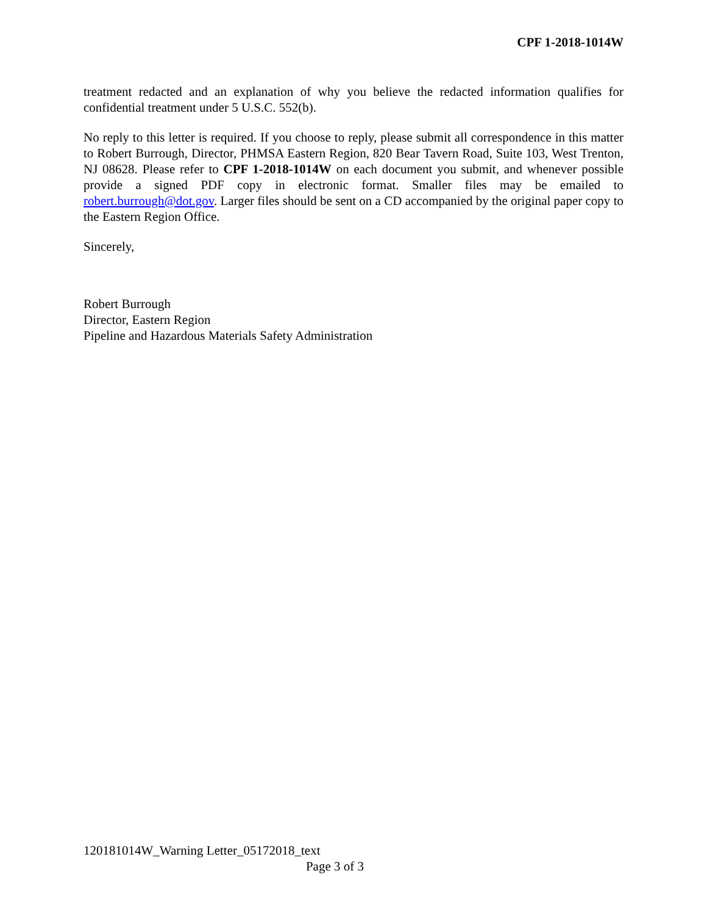CPF 1-2018-1014W
treatment redacted and an explanation of why you believe the redacted information qualifies for confidential treatment under 5 U.S.C. 552(b).
No reply to this letter is required. If you choose to reply, please submit all correspondence in this matter to Robert Burrough, Director, PHMSA Eastern Region, 820 Bear Tavern Road, Suite 103, West Trenton, NJ 08628. Please refer to CPF 1-2018-1014W on each document you submit, and whenever possible provide a signed PDF copy in electronic format. Smaller files may be emailed to robert.burrough@dot.gov. Larger files should be sent on a CD accompanied by the original paper copy to the Eastern Region Office.
Sincerely,
Robert Burrough
Director, Eastern Region
Pipeline and Hazardous Materials Safety Administration
120181014W_Warning Letter_05172018_text
Page 3 of 3